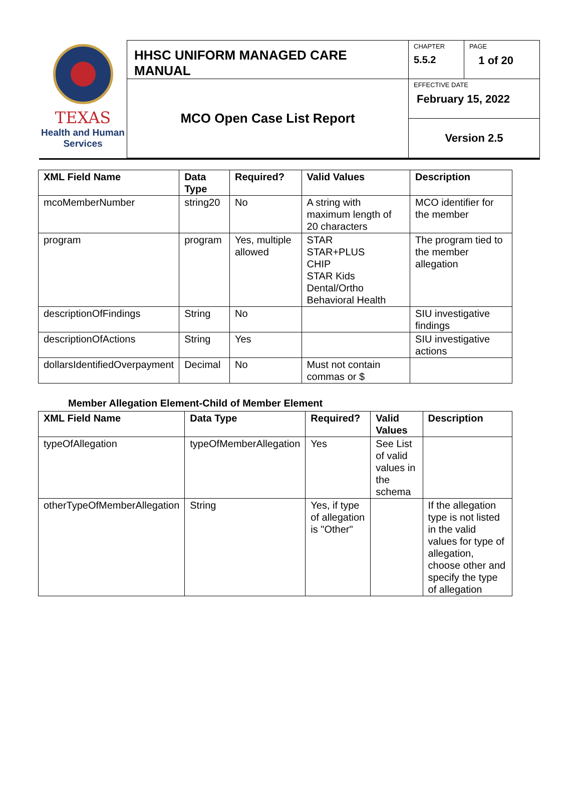TEXAS
Health and Human
Services
| HHSC UNIFORM MANAGED CARE MANUAL | CHAPTER 5.5.2 | PAGE 1 of 20 |
| MCO Open Case List Report | EFFECTIVE DATE February 15, 2022 | |
| | Version 2.5 | |
| XML Field Name | Data Type | Required? | Valid Values | Description |
| --- | --- | --- | --- | --- |
| mcoMemberNumber | string20 | No | A string with maximum length of 20 characters | MCO identifier for the member |
| program | program | Yes, multiple allowed | STAR STAR+PLUS CHIP STAR Kids Dental/Ortho Behavioral Health | The program tied to the member allegation |
| descriptionOfFindings | String | No | | SIU investigative findings |
| descriptionOfActions | String | Yes | | SIU investigative actions |
| dollarsIdentifiedOverpayment | Decimal | No | Must not contain commas or $ | |
Member Allegation Element-Child of Member Element
| XML Field Name | Data Type | Required? | Valid Values | Description |
| --- | --- | --- | --- | --- |
| typeOfAllegation | typeOfMemberAllegation | Yes | See List of valid values in the schema | |
| otherTypeOfMemberAllegation | String | Yes, if type of allegation is "Other" | | If the allegation type is not listed in the valid values for type of allegation, choose other and specify the type of allegation |